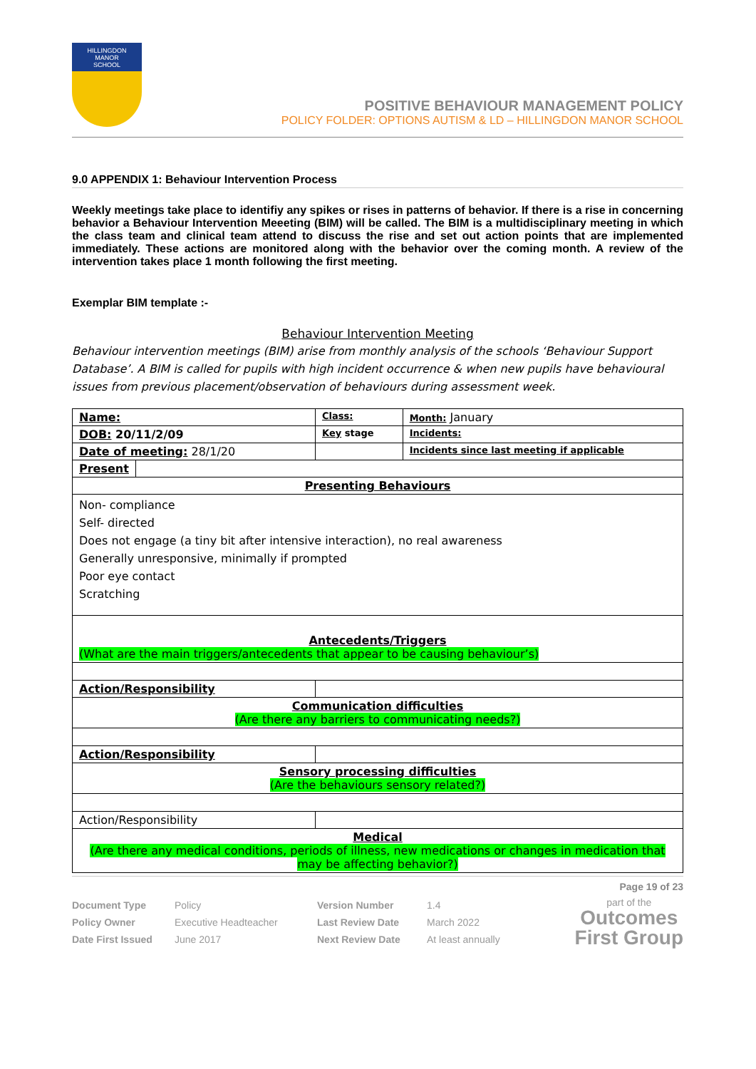HILLINGDON
MANOR
SCHOOL
POSITIVE BEHAVIOUR MANAGEMENT POLICY
POLICY FOLDER: OPTIONS AUTISM & LD – HILLINGDON MANOR SCHOOL
9.0 APPENDIX 1: Behaviour Intervention Process
Weekly meetings take place to identifiy any spikes or rises in patterns of behavior. If there is a rise in concerning behavior a Behaviour Intervention Meeeting (BIM) will be called. The BIM is a multidisciplinary meeting in which the class team and clinical team attend to discuss the rise and set out action points that are implemented immediately. These actions are monitored along with the behavior over the coming month. A review of the intervention takes place 1 month following the first meeting.
Exemplar BIM template :-
Behaviour Intervention Meeting
Behaviour intervention meetings (BIM) arise from monthly analysis of the schools ‘Behaviour Support Database’. A BIM is called for pupils with high incident occurrence & when new pupils have behavioural issues from previous placement/observation of behaviours during assessment week.
| Name: | | Class: | Month: January |
| DOB: 20/11/2/09 | | Key stage | Incidents: |
| Date of meeting: 28/1/20 | | | Incidents since last meeting if applicable |
| Present | | | |
| Presenting Behaviours | | | |
| Non- compliance Self- directed Does not engage (a tiny bit after intensive interaction), no real awareness Generally unresponsive, minimally if prompted Poor eye contact Scratching | | | |
| Antecedents/Triggers (What are the main triggers/antecedents that appear to be causing behaviour’s) | | | |
| Action/Responsibility | | | |
| Communication difficulties (Are there any barriers to communicating needs?) | | | |
| Action/Responsibility | | | |
| Sensory processing difficulties (Are the behaviours sensory related?) | | | |
| Action/Responsibility | | | |
| Medical (Are there any medical conditions, periods of illness, new medications or changes in medication that may be affecting behavior?) | | | |
Page 19 of 23
| Document Type | Policy | Version Number | 1.4 |
| Policy Owner | Executive Headteacher | Last Review Date | March 2022 |
| Date First Issued | June 2017 | Next Review Date | At least annually |
part of the
Outcomes
First Group